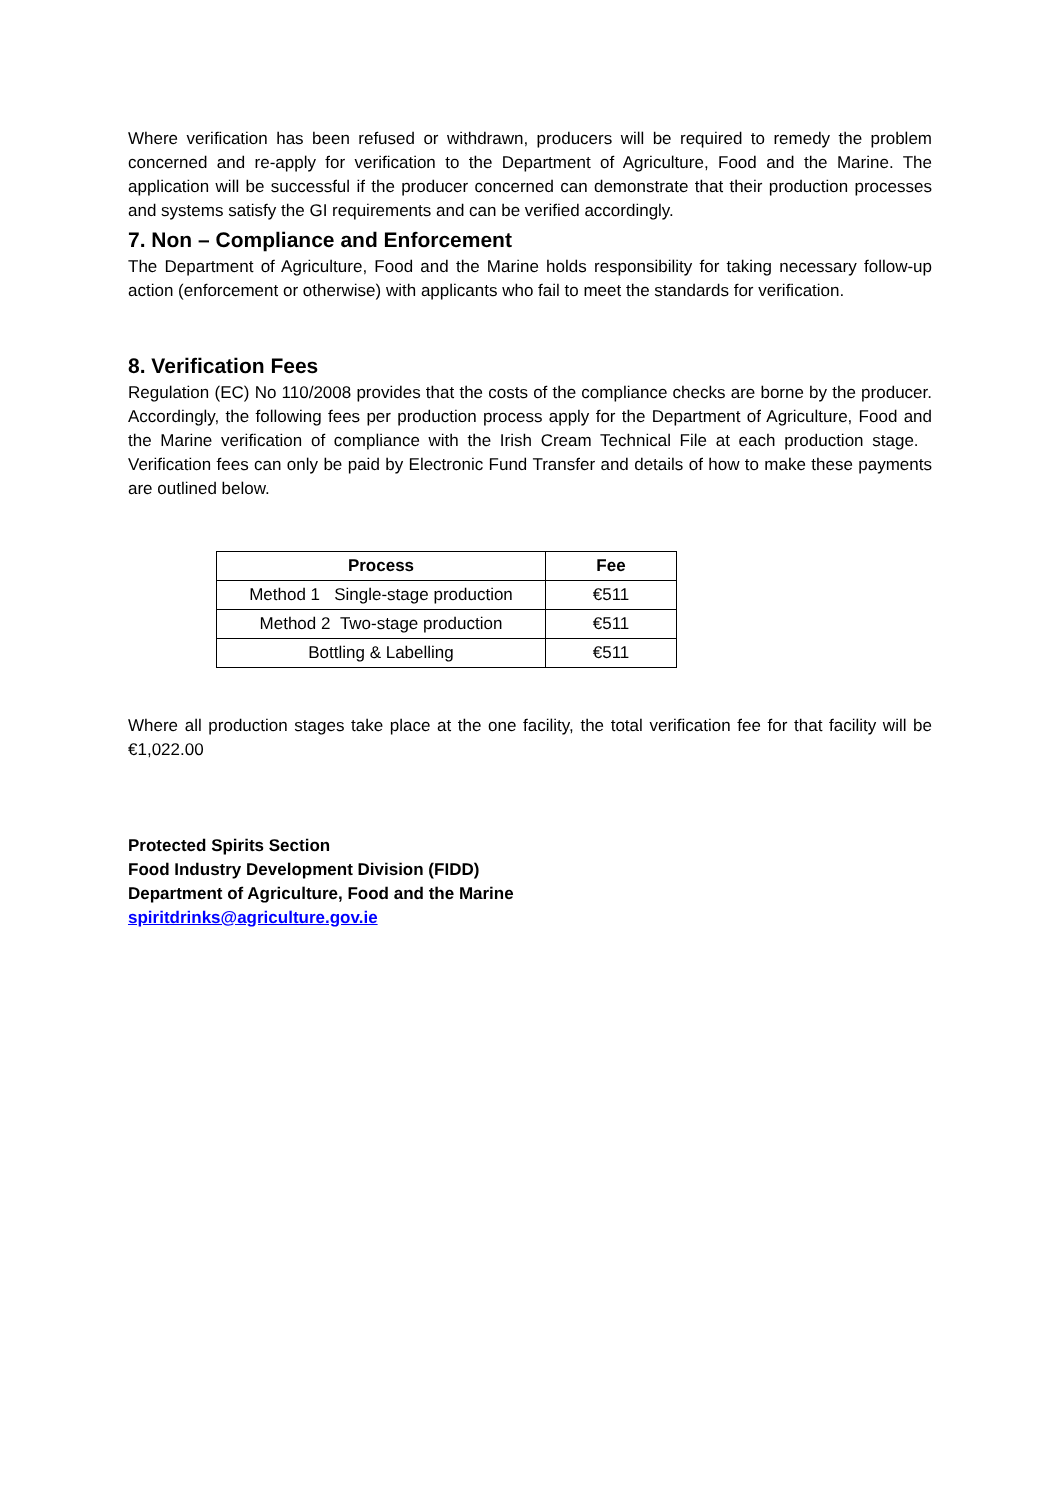Where verification has been refused or withdrawn, producers will be required to remedy the problem concerned and re-apply for verification to the Department of Agriculture, Food and the Marine. The application will be successful if the producer concerned can demonstrate that their production processes and systems satisfy the GI requirements and can be verified accordingly.
7. Non – Compliance and Enforcement
The Department of Agriculture, Food and the Marine holds responsibility for taking necessary follow-up action (enforcement or otherwise) with applicants who fail to meet the standards for verification.
8. Verification Fees
Regulation (EC) No 110/2008 provides that the costs of the compliance checks are borne by the producer. Accordingly, the following fees per production process apply for the Department of Agriculture, Food and the Marine verification of compliance with the Irish Cream Technical File at each production stage. Verification fees can only be paid by Electronic Fund Transfer and details of how to make these payments are outlined below.
| Process | Fee |
| --- | --- |
| Method 1 Single-stage production | €511 |
| Method 2 Two-stage production | €511 |
| Bottling & Labelling | €511 |
Where all production stages take place at the one facility, the total verification fee for that facility will be €1,022.00
Protected Spirits Section
Food Industry Development Division (FIDD)
Department of Agriculture, Food and the Marine
spiritdrinks@agriculture.gov.ie